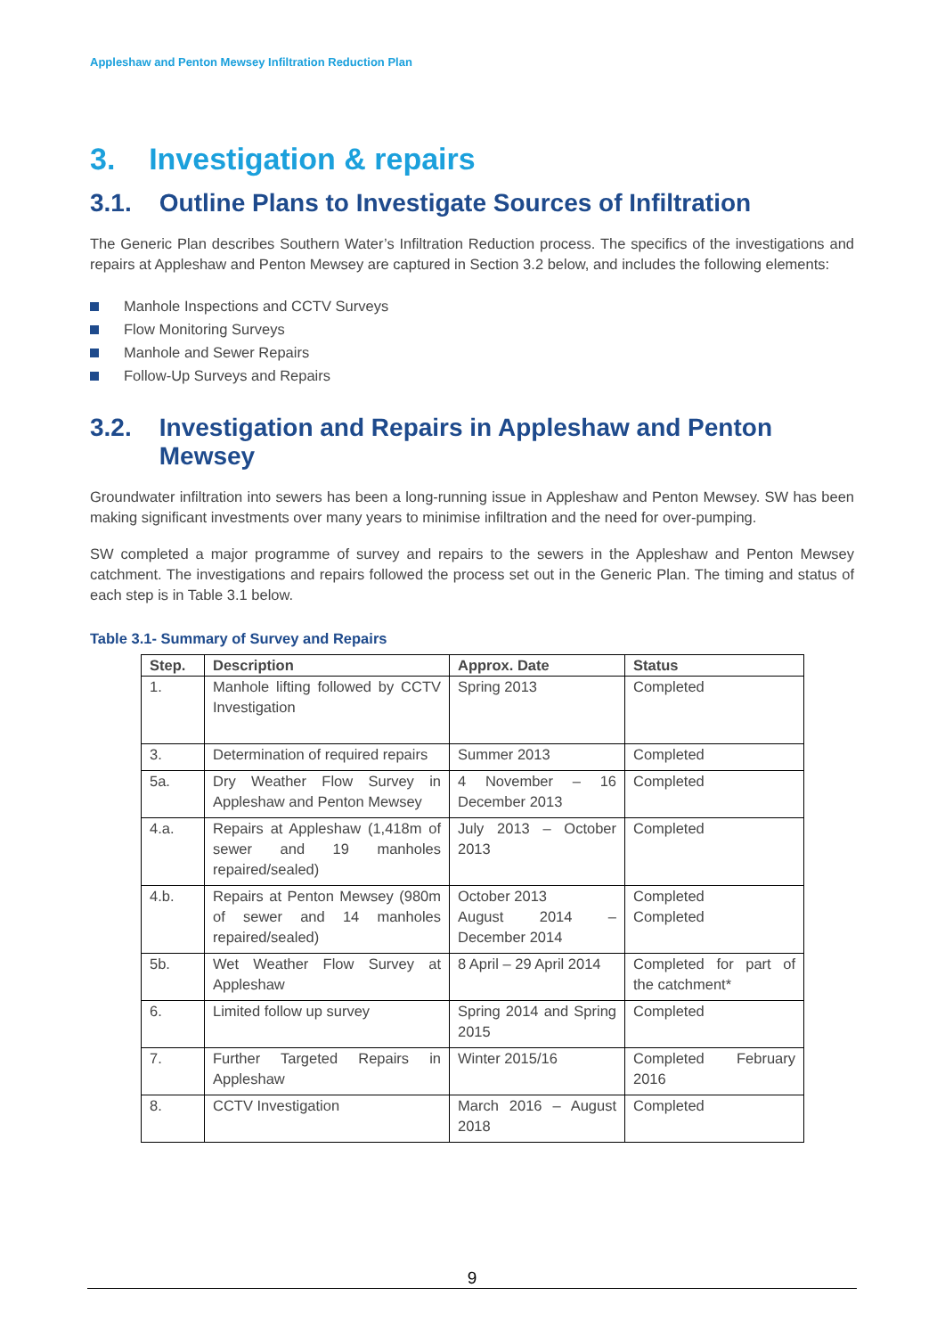Appleshaw and Penton Mewsey Infiltration Reduction Plan
3. Investigation & repairs
3.1. Outline Plans to Investigate Sources of Infiltration
The Generic Plan describes Southern Water’s Infiltration Reduction process. The specifics of the investigations and repairs at Appleshaw and Penton Mewsey are captured in Section 3.2 below, and includes the following elements:
Manhole Inspections and CCTV Surveys
Flow Monitoring Surveys
Manhole and Sewer Repairs
Follow-Up Surveys and Repairs
3.2. Investigation and Repairs in Appleshaw and Penton
Mewsey
Groundwater infiltration into sewers has been a long-running issue in Appleshaw and Penton Mewsey. SW has been making significant investments over many years to minimise infiltration and the need for over-pumping.
SW completed a major programme of survey and repairs to the sewers in the Appleshaw and Penton Mewsey catchment. The investigations and repairs followed the process set out in the Generic Plan. The timing and status of each step is in Table 3.1 below.
Table 3.1- Summary of Survey and Repairs
| Step. | Description | Approx. Date | Status |
| --- | --- | --- | --- |
| 1. | Manhole lifting followed by CCTV Investigation | Spring 2013 | Completed |
| 3. | Determination of required repairs | Summer 2013 | Completed |
| 5a. | Dry Weather Flow Survey in Appleshaw and Penton Mewsey | 4 November – 16 December 2013 | Completed |
| 4.a. | Repairs at Appleshaw (1,418m of sewer and 19 manholes repaired/sealed) | July 2013 – October 2013 | Completed |
| 4.b. | Repairs at Penton Mewsey (980m of sewer and 14 manholes repaired/sealed) | October 2013 August 2014 – December 2014 | Completed Completed |
| 5b. | Wet Weather Flow Survey at Appleshaw | 8 April – 29 April 2014 | Completed for part of the catchment* |
| 6. | Limited follow up survey | Spring 2014 and Spring 2015 | Completed |
| 7. | Further Targeted Repairs in Appleshaw | Winter 2015/16 | Completed February 2016 |
| 8. | CCTV Investigation | March 2016 – August 2018 | Completed |
9